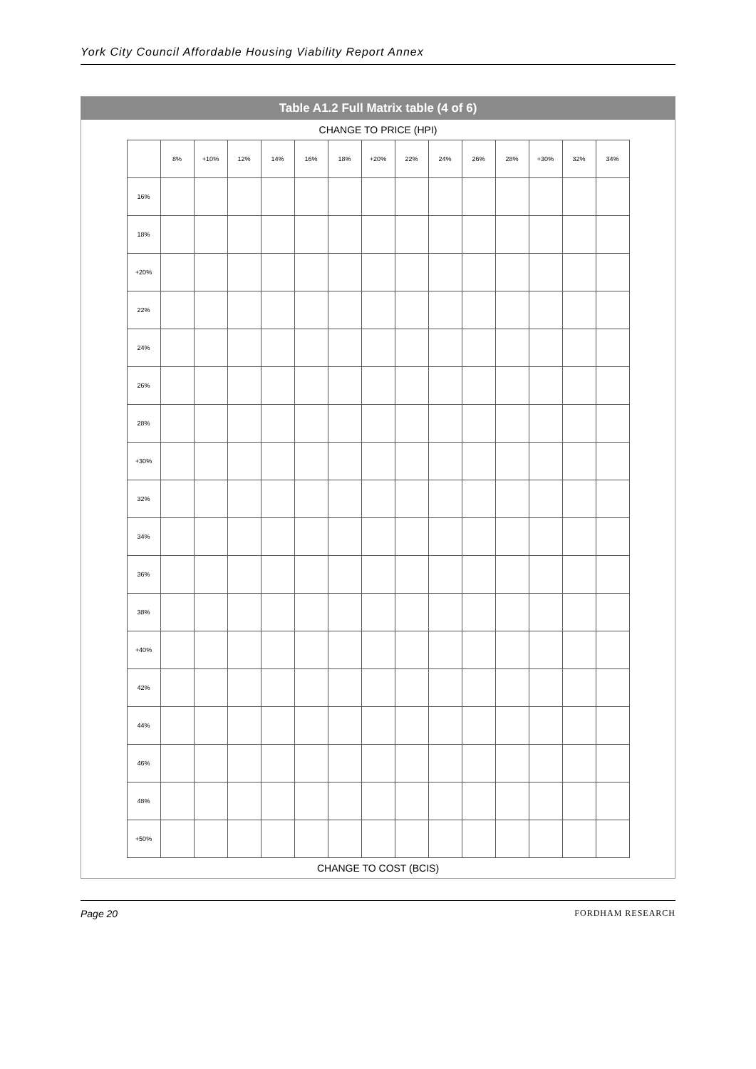York City Council Affordable Housing Viability Report Annex
Table A1.2 Full Matrix table (4 of 6)
CHANGE TO PRICE (HPI)
| | 8% | +10% | 12% | 14% | 16% | 18% | +20% | 22% | 24% | 26% | 28% | +30% | 32% | 34% |
| --- | --- | --- | --- | --- | --- | --- | --- | --- | --- | --- | --- | --- | --- | --- |
| 16% | | | | | | | | | | | | | | |
| 18% | | | | | | | | | | | | | | |
| +20% | | | | | | | | | | | | | | |
| 22% | | | | | | | | | | | | | | |
| 24% | | | | | | | | | | | | | | |
| 26% | | | | | | | | | | | | | | |
| 28% | | | | | | | | | | | | | | |
| +30% | | | | | | | | | | | | | | |
| 32% | | | | | | | | | | | | | | |
| 34% | | | | | | | | | | | | | | |
| 36% | | | | | | | | | | | | | | |
| 38% | | | | | | | | | | | | | | |
| +40% | | | | | | | | | | | | | | |
| 42% | | | | | | | | | | | | | | |
| 44% | | | | | | | | | | | | | | |
| 46% | | | | | | | | | | | | | | |
| 48% | | | | | | | | | | | | | | |
| +50% | | | | | | | | | | | | | | |
CHANGE TO COST (BCIS)
Page 20 FORDHAM RESEARCH